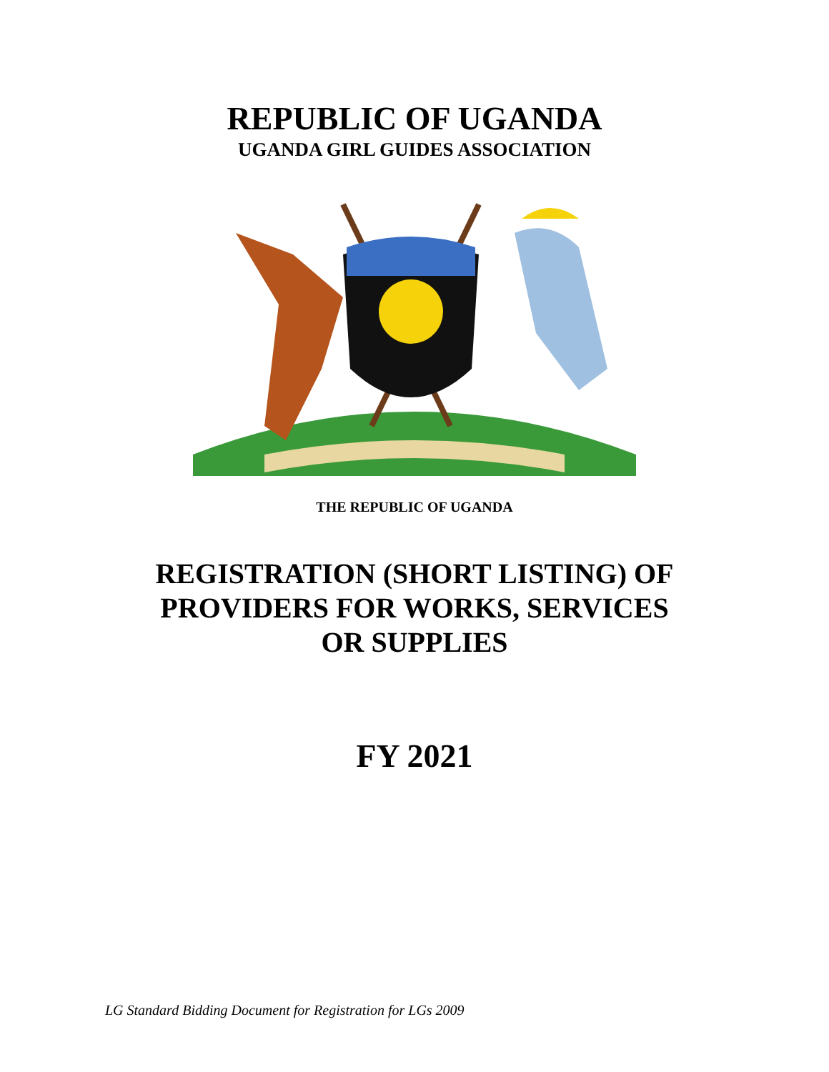REPUBLIC OF UGANDA
UGANDA GIRL GUIDES ASSOCIATION
THE REPUBLIC OF UGANDA
REGISTRATION (SHORT LISTING) OF
PROVIDERS FOR WORKS, SERVICES
OR SUPPLIES
FY 2021
LG Standard Bidding Document for Registration for LGs 2009